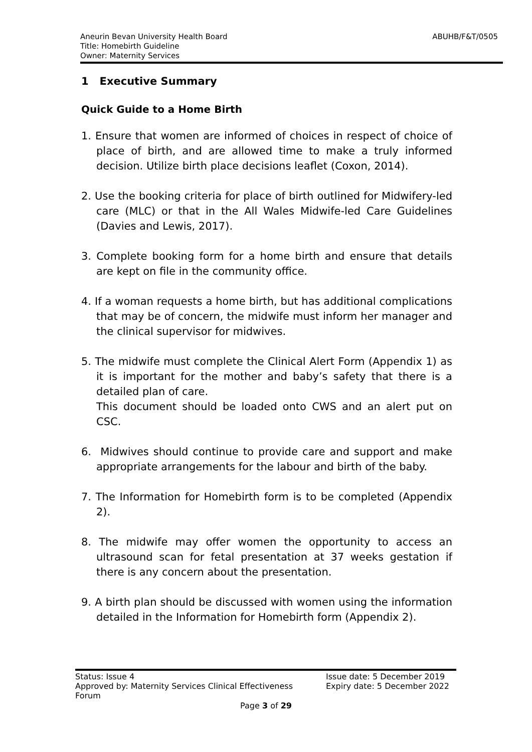Aneurin Bevan University Health Board
Title: Homebirth Guideline
Owner: Maternity Services
ABUHB/F&T/0505
1 Executive Summary
Quick Guide to a Home Birth
1. Ensure that women are informed of choices in respect of choice of place of birth, and are allowed time to make a truly informed decision. Utilize birth place decisions leaflet (Coxon, 2014).
2. Use the booking criteria for place of birth outlined for Midwifery-led care (MLC) or that in the All Wales Midwife-led Care Guidelines (Davies and Lewis, 2017).
3. Complete booking form for a home birth and ensure that details are kept on file in the community office.
4. If a woman requests a home birth, but has additional complications that may be of concern, the midwife must inform her manager and the clinical supervisor for midwives.
5. The midwife must complete the Clinical Alert Form (Appendix 1) as it is important for the mother and baby’s safety that there is a detailed plan of care.
This document should be loaded onto CWS and an alert put on CSC.
6. Midwives should continue to provide care and support and make appropriate arrangements for the labour and birth of the baby.
7. The Information for Homebirth form is to be completed (Appendix 2).
8. The midwife may offer women the opportunity to access an ultrasound scan for fetal presentation at 37 weeks gestation if there is any concern about the presentation.
9. A birth plan should be discussed with women using the information detailed in the Information for Homebirth form (Appendix 2).
Status: Issue 4
Approved by: Maternity Services Clinical Effectiveness
Forum
Issue date: 5 December 2019
Expiry date: 5 December 2022
Page 3 of 29